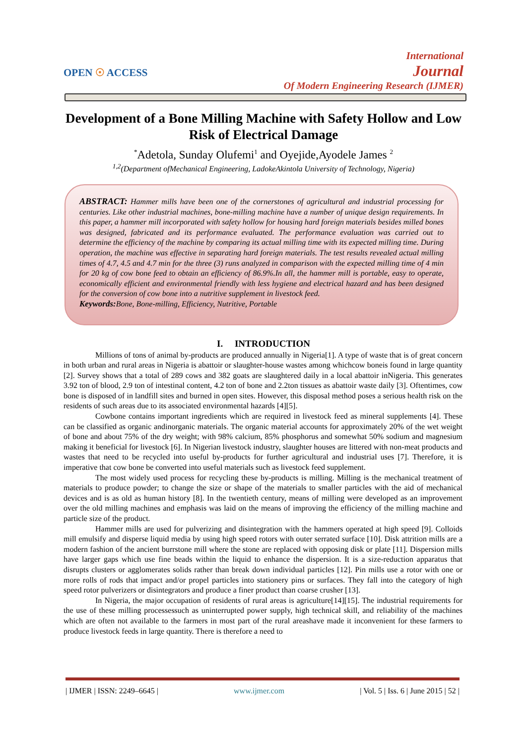OPEN ☉ ACCESS
International
Journal
Of Modern Engineering Research (IJMER)
Development of a Bone Milling Machine with Safety Hollow and Low Risk of Electrical Damage
<sup>*</sup> Adetola, Sunday Olufemi<sup>1</sup> and Oyejide,Ayodele James <sup>2</sup>
<sup>1,2</sup>(Department ofMechanical Engineering, LadokeAkintola University of Technology, Nigeria)
ABSTRACT: Hammer mills have been one of the cornerstones of agricultural and industrial processing for centuries. Like other industrial machines, bone-milling machine have a number of unique design requirements. In this paper, a hammer mill incorporated with safety hollow for housing hard foreign materials besides milled bones was designed, fabricated and its performance evaluated. The performance evaluation was carried out to determine the efficiency of the machine by comparing its actual milling time with its expected milling time. During operation, the machine was effective in separating hard foreign materials. The test results revealed actual milling times of 4.7, 4.5 and 4.7 min for the three (3) runs analyzed in comparison with the expected milling time of 4 min for 20 kg of cow bone feed to obtain an efficiency of 86.9%.In all, the hammer mill is portable, easy to operate, economically efficient and environmental friendly with less hygiene and electrical hazard and has been designed for the conversion of cow bone into a nutritive supplement in livestock feed.
Keywords: Bone, Bone-milling, Efficiency, Nutritive, Portable
I. INTRODUCTION
Millions of tons of animal by-products are produced annually in Nigeria[1]. A type of waste that is of great concern in both urban and rural areas in Nigeria is abattoir or slaughter-house wastes among whichcow boneis found in large quantity [2]. Survey shows that a total of 289 cows and 382 goats are slaughtered daily in a local abattoir inNigeria. This generates 3.92 ton of blood, 2.9 ton of intestinal content, 4.2 ton of bone and 2.2ton tissues as abattoir waste daily [3]. Oftentimes, cow bone is disposed of in landfill sites and burned in open sites. However, this disposal method poses a serious health risk on the residents of such areas due to its associated environmental hazards [4][5].
Cowbone contains important ingredients which are required in livestock feed as mineral supplements [4]. These can be classified as organic andinorganic materials. The organic material accounts for approximately 20% of the wet weight of bone and about 75% of the dry weight; with 98% calcium, 85% phosphorus and somewhat 50% sodium and magnesium making it beneficial for livestock [6]. In Nigerian livestock industry, slaughter houses are littered with non-meat products and wastes that need to be recycled into useful by-products for further agricultural and industrial uses [7]. Therefore, it is imperative that cow bone be converted into useful materials such as livestock feed supplement.
The most widely used process for recycling these by-products is milling. Milling is the mechanical treatment of materials to produce powder; to change the size or shape of the materials to smaller particles with the aid of mechanical devices and is as old as human history [8]. In the twentieth century, means of milling were developed as an improvement over the old milling machines and emphasis was laid on the means of improving the efficiency of the milling machine and particle size of the product.
Hammer mills are used for pulverizing and disintegration with the hammers operated at high speed [9]. Colloids mill emulsify and disperse liquid media by using high speed rotors with outer serrated surface [10]. Disk attrition mills are a modern fashion of the ancient burrstone mill where the stone are replaced with opposing disk or plate [11]. Dispersion mills have larger gaps which use fine beads within the liquid to enhance the dispersion. It is a size-reduction apparatus that disrupts clusters or agglomerates solids rather than break down individual particles [12]. Pin mills use a rotor with one or more rolls of rods that impact and/or propel particles into stationery pins or surfaces. They fall into the category of high speed rotor pulverizers or disintegrators and produce a finer product than coarse crusher [13].
In Nigeria, the major occupation of residents of rural areas is agriculture[14][15]. The industrial requirements for the use of these milling processessuch as uninterrupted power supply, high technical skill, and reliability of the machines which are often not available to the farmers in most part of the rural areashave made it inconvenient for these farmers to produce livestock feeds in large quantity. There is therefore a need to
| IJMER | ISSN: 2249–6645 | www.ijmer.com | Vol. 5 | Iss. 6 | June 2015 | 52 |